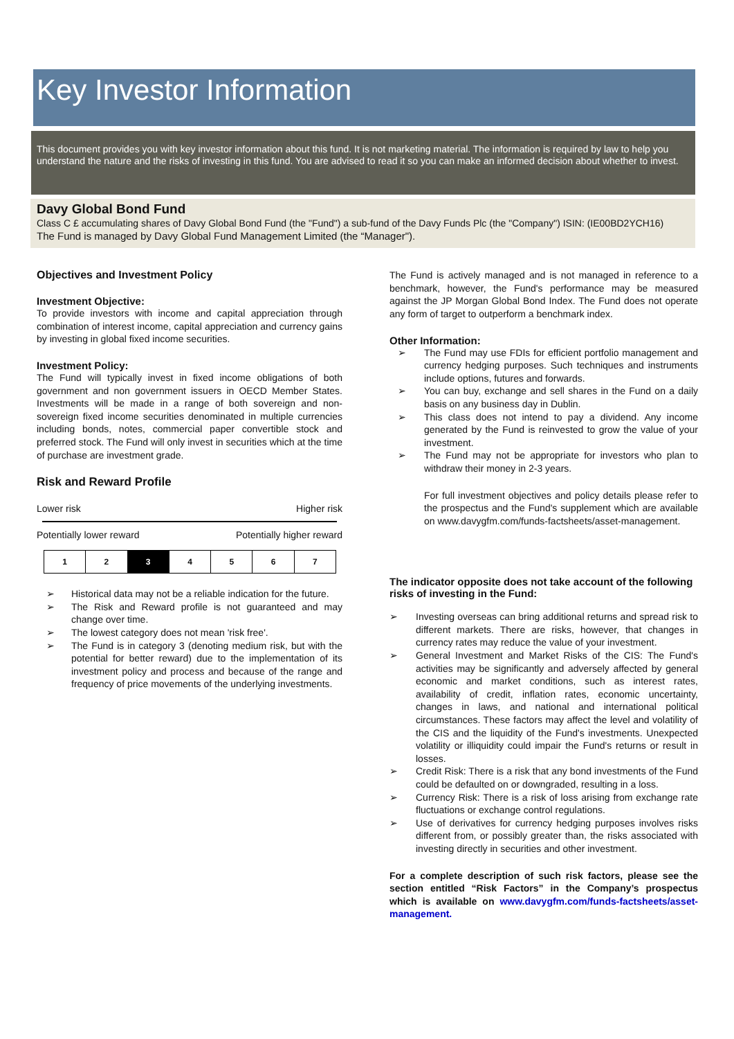Key Investor Information
This document provides you with key investor information about this fund. It is not marketing material. The information is required by law to help you understand the nature and the risks of investing in this fund. You are advised to read it so you can make an informed decision about whether to invest.
Davy Global Bond Fund
Class C £ accumulating shares of Davy Global Bond Fund (the "Fund") a sub-fund of the Davy Funds Plc (the "Company") ISIN: (IE00BD2YCH16)
The Fund is managed by Davy Global Fund Management Limited (the “Manager").
Objectives and Investment Policy
Investment Objective:
To provide investors with income and capital appreciation through combination of interest income, capital appreciation and currency gains by investing in global fixed income securities.
Investment Policy:
The Fund will typically invest in fixed income obligations of both government and non government issuers in OECD Member States. Investments will be made in a range of both sovereign and non-sovereign fixed income securities denominated in multiple currencies including bonds, notes, commercial paper convertible stock and preferred stock. The Fund will only invest in securities which at the time of purchase are investment grade.
Risk and Reward Profile
Lower risk Higher risk
Potentially lower reward Potentially higher reward
| 1 | 2 | 3 | 4 | 5 | 6 | 7 |
➢ Historical data may not be a reliable indication for the future.
➢ The Risk and Reward profile is not guaranteed and may change over time.
➢ The lowest category does not mean 'risk free'.
➢ The Fund is in category 3 (denoting medium risk, but with the potential for better reward) due to the implementation of its investment policy and process and because of the range and frequency of price movements of the underlying investments.
The Fund is actively managed and is not managed in reference to a benchmark, however, the Fund's performance may be measured against the JP Morgan Global Bond Index. The Fund does not operate any form of target to outperform a benchmark index.
Other Information:
➢ The Fund may use FDIs for efficient portfolio management and currency hedging purposes. Such techniques and instruments include options, futures and forwards.
➢ You can buy, exchange and sell shares in the Fund on a daily basis on any business day in Dublin.
➢ This class does not intend to pay a dividend. Any income generated by the Fund is reinvested to grow the value of your investment.
➢ The Fund may not be appropriate for investors who plan to withdraw their money in 2-3 years.
For full investment objectives and policy details please refer to the prospectus and the Fund's supplement which are available on www.davygfm.com/funds-factsheets/asset-management.
The indicator opposite does not take account of the following risks of investing in the Fund:
➢ Investing overseas can bring additional returns and spread risk to different markets. There are risks, however, that changes in currency rates may reduce the value of your investment.
➢ General Investment and Market Risks of the CIS: The Fund's activities may be significantly and adversely affected by general economic and market conditions, such as interest rates, availability of credit, inflation rates, economic uncertainty, changes in laws, and national and international political circumstances. These factors may affect the level and volatility of the CIS and the liquidity of the Fund's investments. Unexpected volatility or illiquidity could impair the Fund's returns or result in losses.
➢ Credit Risk: There is a risk that any bond investments of the Fund could be defaulted on or downgraded, resulting in a loss.
➢ Currency Risk: There is a risk of loss arising from exchange rate fluctuations or exchange control regulations.
➢ Use of derivatives for currency hedging purposes involves risks different from, or possibly greater than, the risks associated with investing directly in securities and other investment.
For a complete description of such risk factors, please see the section entitled “Risk Factors” in the Company’s prospectus which is available on www.davygfm.com/funds-factsheets/asset-management.